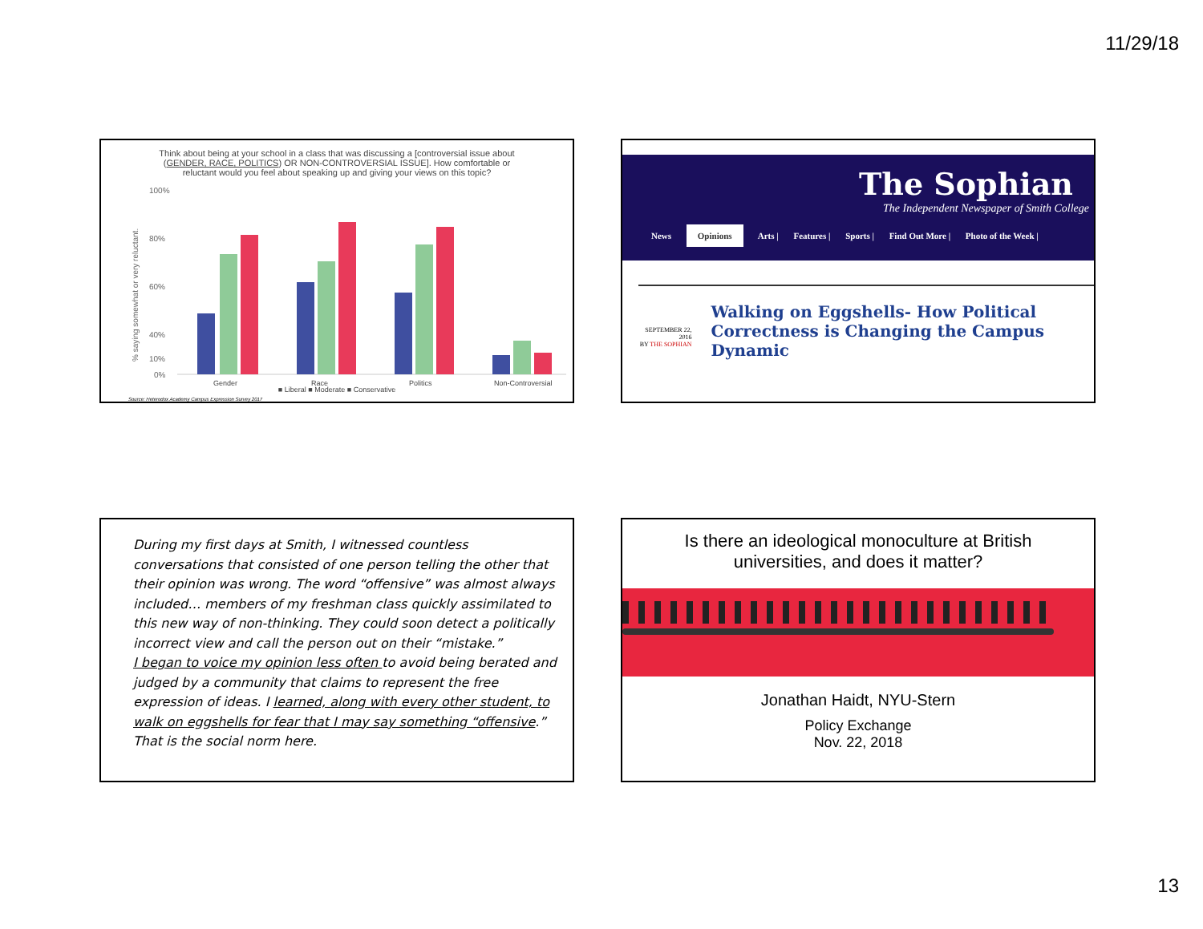11/29/18
Think about being at your school in a class that was discussing a [controversial issue about (GENDER, RACE, POLITICS) OR NON-CONTROVERSIAL ISSUE]. How comfortable or reluctant would you feel about speaking up and giving your views on this topic?
% saying somewhat or very reluctant.
100%
80%
60%
40%
10%
0%
Gender
Race
Politics
Non-Controversial
■ Liberal ■ Moderate ■ Conservative
Source: Heterodox Academy Campus Expression Survey 2017
The Sophian
The Independent Newspaper of Smith College
News Opinions Arts | Features | Sports | Find Out More | Photo of the Week |
SEPTEMBER 22, 2016
BY THE SOPHIAN
Walking on Eggshells- How Political Correctness is Changing the Campus Dynamic
During my first days at Smith, I witnessed countless conversations that consisted of one person telling the other that their opinion was wrong. The word “offensive” was almost always included… members of my freshman class quickly assimilated to this new way of non-thinking. They could soon detect a politically incorrect view and call the person out on their “mistake.”
I began to voice my opinion less often to avoid being berated and judged by a community that claims to represent the free expression of ideas. I learned, along with every other student, to walk on eggshells for fear that I may say something “offensive.” That is the social norm here.
Is there an ideological monoculture at British universities, and does it matter?
Jonathan Haidt, NYU-Stern
Policy Exchange
Nov. 22, 2018
13